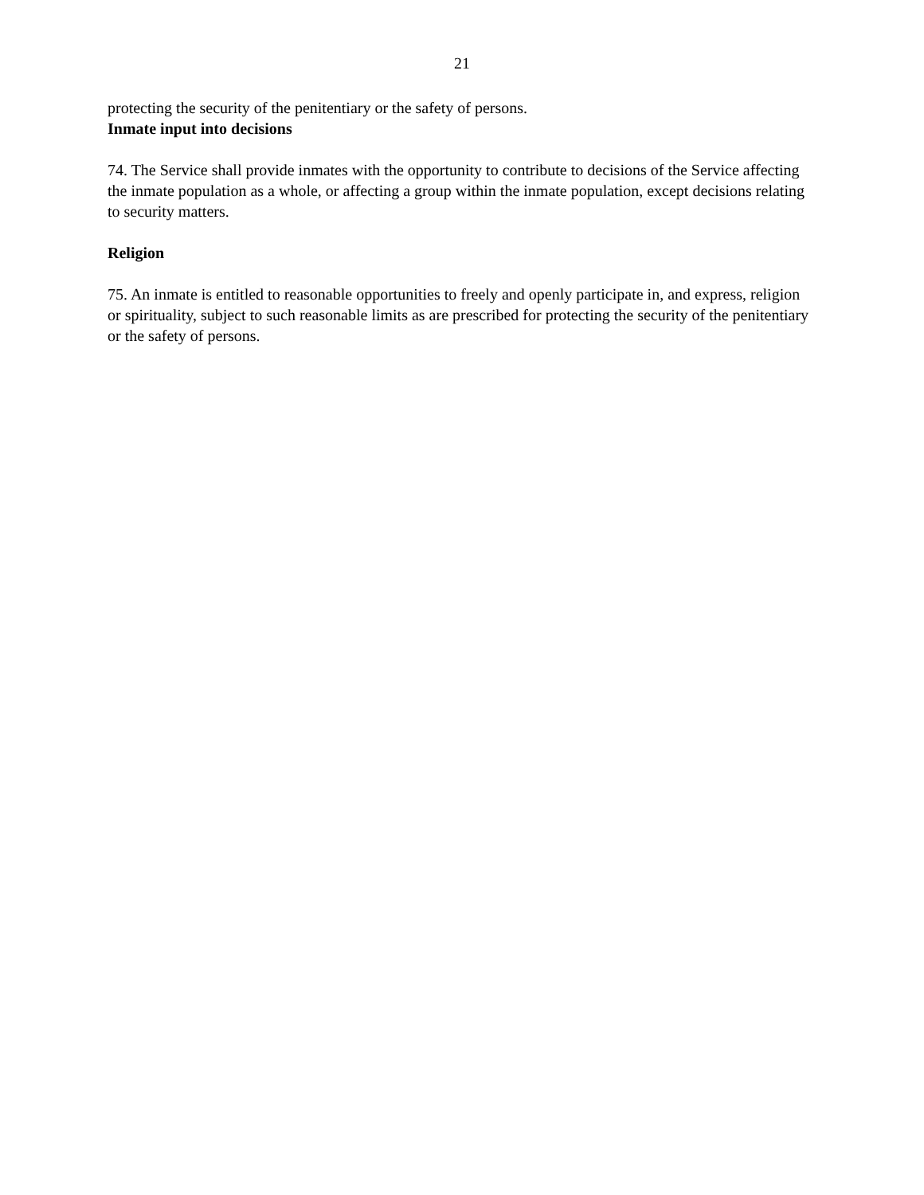21
protecting the security of the penitentiary or the safety of persons.
Inmate input into decisions
74. The Service shall provide inmates with the opportunity to contribute to decisions of the Service affecting the inmate population as a whole, or affecting a group within the inmate population, except decisions relating to security matters.
Religion
75. An inmate is entitled to reasonable opportunities to freely and openly participate in, and express, religion or spirituality, subject to such reasonable limits as are prescribed for protecting the security of the penitentiary or the safety of persons.